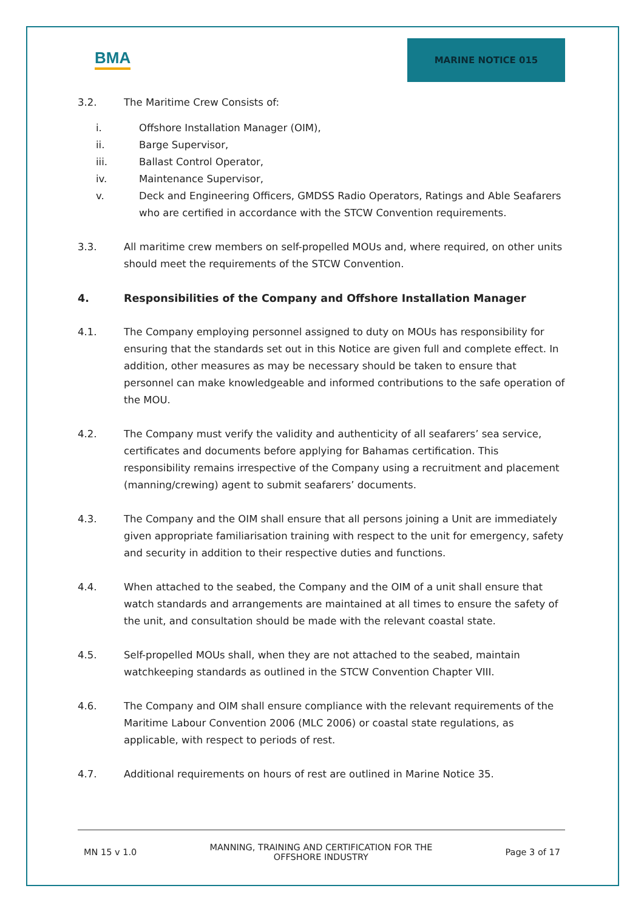BMA
MARINE NOTICE 015
3.2. The Maritime Crew Consists of:
i. Offshore Installation Manager (OIM),
ii. Barge Supervisor,
iii. Ballast Control Operator,
iv. Maintenance Supervisor,
v. Deck and Engineering Officers, GMDSS Radio Operators, Ratings and Able Seafarers who are certified in accordance with the STCW Convention requirements.
3.3. All maritime crew members on self-propelled MOUs and, where required, on other units should meet the requirements of the STCW Convention.
4. Responsibilities of the Company and Offshore Installation Manager
4.1. The Company employing personnel assigned to duty on MOUs has responsibility for ensuring that the standards set out in this Notice are given full and complete effect. In addition, other measures as may be necessary should be taken to ensure that personnel can make knowledgeable and informed contributions to the safe operation of the MOU.
4.2. The Company must verify the validity and authenticity of all seafarers’ sea service, certificates and documents before applying for Bahamas certification. This responsibility remains irrespective of the Company using a recruitment and placement (manning/crewing) agent to submit seafarers’ documents.
4.3. The Company and the OIM shall ensure that all persons joining a Unit are immediately given appropriate familiarisation training with respect to the unit for emergency, safety and security in addition to their respective duties and functions.
4.4. When attached to the seabed, the Company and the OIM of a unit shall ensure that watch standards and arrangements are maintained at all times to ensure the safety of the unit, and consultation should be made with the relevant coastal state.
4.5. Self-propelled MOUs shall, when they are not attached to the seabed, maintain watchkeeping standards as outlined in the STCW Convention Chapter VIII.
4.6. The Company and OIM shall ensure compliance with the relevant requirements of the Maritime Labour Convention 2006 (MLC 2006) or coastal state regulations, as applicable, with respect to periods of rest.
4.7. Additional requirements on hours of rest are outlined in Marine Notice 35.
MN 15 v 1.0 MANNING, TRAINING AND CERTIFICATION FOR THE
OFFSHORE INDUSTRY Page 3 of 17